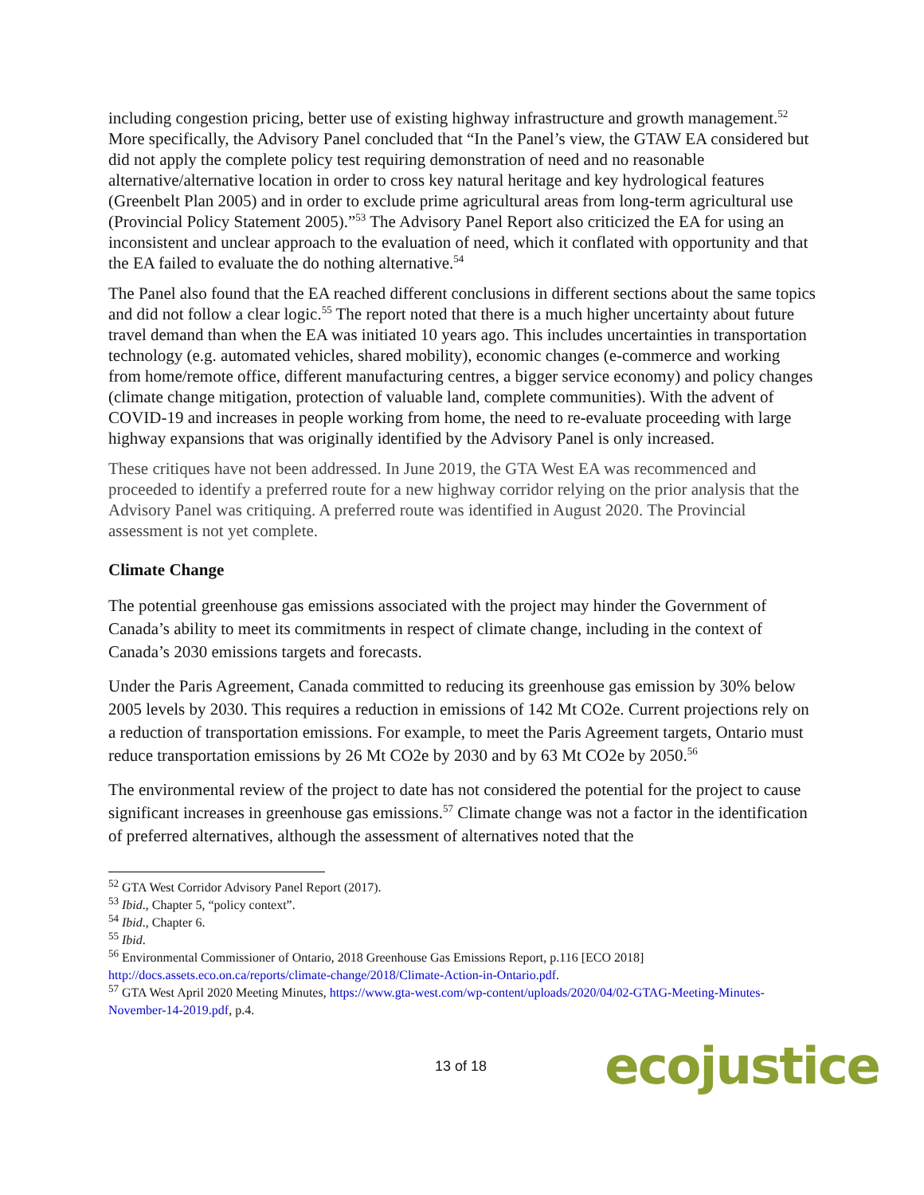including congestion pricing, better use of existing highway infrastructure and growth management.<sup>52</sup> More specifically, the Advisory Panel concluded that “In the Panel’s view, the GTAW EA considered but did not apply the complete policy test requiring demonstration of need and no reasonable alternative/alternative location in order to cross key natural heritage and key hydrological features (Greenbelt Plan 2005) and in order to exclude prime agricultural areas from long-term agricultural use (Provincial Policy Statement 2005).”<sup>53</sup> The Advisory Panel Report also criticized the EA for using an inconsistent and unclear approach to the evaluation of need, which it conflated with opportunity and that the EA failed to evaluate the do nothing alternative.<sup>54</sup>
The Panel also found that the EA reached different conclusions in different sections about the same topics and did not follow a clear logic.<sup>55</sup> The report noted that there is a much higher uncertainty about future travel demand than when the EA was initiated 10 years ago. This includes uncertainties in transportation technology (e.g. automated vehicles, shared mobility), economic changes (e-commerce and working from home/remote office, different manufacturing centres, a bigger service economy) and policy changes (climate change mitigation, protection of valuable land, complete communities). With the advent of COVID-19 and increases in people working from home, the need to re-evaluate proceeding with large highway expansions that was originally identified by the Advisory Panel is only increased.
These critiques have not been addressed. In June 2019, the GTA West EA was recommenced and proceeded to identify a preferred route for a new highway corridor relying on the prior analysis that the Advisory Panel was critiquing. A preferred route was identified in August 2020. The Provincial assessment is not yet complete.
Climate Change
The potential greenhouse gas emissions associated with the project may hinder the Government of Canada’s ability to meet its commitments in respect of climate change, including in the context of Canada’s 2030 emissions targets and forecasts.
Under the Paris Agreement, Canada committed to reducing its greenhouse gas emission by 30% below 2005 levels by 2030. This requires a reduction in emissions of 142 Mt CO2e. Current projections rely on a reduction of transportation emissions. For example, to meet the Paris Agreement targets, Ontario must reduce transportation emissions by 26 Mt CO2e by 2030 and by 63 Mt CO2e by 2050.<sup>56</sup>
The environmental review of the project to date has not considered the potential for the project to cause significant increases in greenhouse gas emissions.<sup>57</sup> Climate change was not a factor in the identification of preferred alternatives, although the assessment of alternatives noted that the
<sup>52</sup> GTA West Corridor Advisory Panel Report (2017).
<sup>53</sup> Ibid., Chapter 5, “policy context”.
<sup>54</sup> Ibid., Chapter 6.
<sup>55</sup> Ibid.
<sup>56</sup> Environmental Commissioner of Ontario, 2018 Greenhouse Gas Emissions Report, p.116 [ECO 2018] http://docs.assets.eco.on.ca/reports/climate-change/2018/Climate-Action-in-Ontario.pdf.
<sup>57</sup> GTA West April 2020 Meeting Minutes, https://www.gta-west.com/wp-content/uploads/2020/04/02-GTAG-Meeting-Minutes-November-14-2019.pdf, p.4.
13 of 18 ecojustice